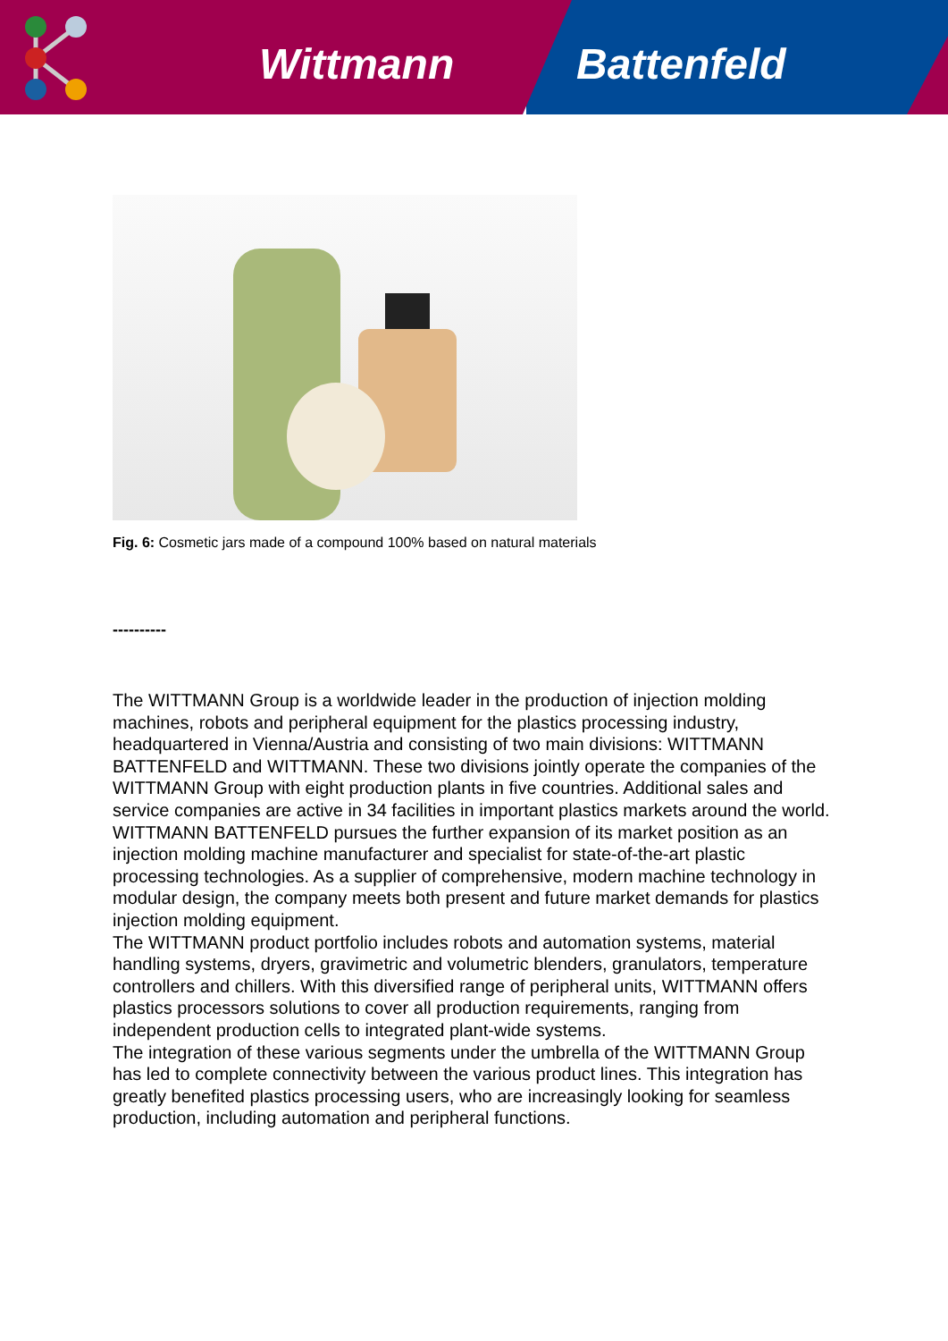Wittmann Battenfeld
Fig. 6: Cosmetic jars made of a compound 100% based on natural materials
----------
The WITTMANN Group is a worldwide leader in the production of injection molding machines, robots and peripheral equipment for the plastics processing industry, headquartered in Vienna/Austria and consisting of two main divisions: WITTMANN BATTENFELD and WITTMANN. These two divisions jointly operate the companies of the WITTMANN Group with eight production plants in five countries. Additional sales and service companies are active in 34 facilities in important plastics markets around the world.
WITTMANN BATTENFELD pursues the further expansion of its market position as an injection molding machine manufacturer and specialist for state-of-the-art plastic processing technologies. As a supplier of comprehensive, modern machine technology in modular design, the company meets both present and future market demands for plastics injection molding equipment.
The WITTMANN product portfolio includes robots and automation systems, material handling systems, dryers, gravimetric and volumetric blenders, granulators, temperature controllers and chillers. With this diversified range of peripheral units, WITTMANN offers plastics processors solutions to cover all production requirements, ranging from independent production cells to integrated plant-wide systems.
The integration of these various segments under the umbrella of the WITTMANN Group has led to complete connectivity between the various product lines. This integration has greatly benefited plastics processing users, who are increasingly looking for seamless production, including automation and peripheral functions.